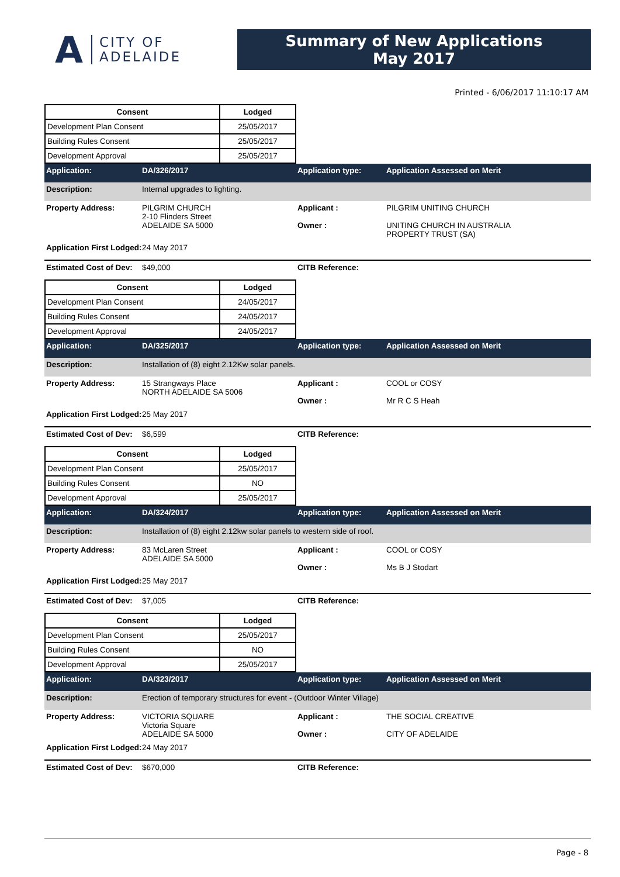A
CITY OF
ADELAIDE
Summary of New Applications
May 2017
Printed - 6/06/2017 11:10:17 AM
| Consent | Lodged |
| --- | --- |
| Development Plan Consent | 25/05/2017 |
| Building Rules Consent | 25/05/2017 |
| Development Approval | 25/05/2017 |
Application: DA/326/2017 Application type: Application Assessed on Merit
Description: Internal upgrades to lighting.
Property Address: PILGRIM CHURCH
2-10 Flinders Street
ADELAIDE SA 5000 Applicant :
Owner : PILGRIM UNITING CHURCH
UNITING CHURCH IN AUSTRALIA
PROPERTY TRUST (SA)
Application First Lodged: 24 May 2017
Estimated Cost of Dev: $49,000 CITB Reference:
| Consent | Lodged |
| --- | --- |
| Development Plan Consent | 24/05/2017 |
| Building Rules Consent | 24/05/2017 |
| Development Approval | 24/05/2017 |
Application: DA/325/2017 Application type: Application Assessed on Merit
Description: Installation of (8) eight 2.12Kw solar panels.
Property Address: 15 Strangways Place
NORTH ADELAIDE SA 5006 Applicant :
Owner : COOL or COSY
Mr R C S Heah
Application First Lodged: 25 May 2017
Estimated Cost of Dev: $6,599 CITB Reference:
| Consent | Lodged |
| --- | --- |
| Development Plan Consent | 25/05/2017 |
| Building Rules Consent | NO |
| Development Approval | 25/05/2017 |
Application: DA/324/2017 Application type: Application Assessed on Merit
Description: Installation of (8) eight 2.12kw solar panels to western side of roof.
Property Address: 83 McLaren Street
ADELAIDE SA 5000 Applicant :
Owner : COOL or COSY
Ms B J Stodart
Application First Lodged: 25 May 2017
Estimated Cost of Dev: $7,005 CITB Reference:
| Consent | Lodged |
| --- | --- |
| Development Plan Consent | 25/05/2017 |
| Building Rules Consent | NO |
| Development Approval | 25/05/2017 |
Application: DA/323/2017 Application type: Application Assessed on Merit
Description: Erection of temporary structures for event - (Outdoor Winter Village)
Property Address: VICTORIA SQUARE
Victoria Square
ADELAIDE SA 5000 Applicant :
Owner : THE SOCIAL CREATIVE
CITY OF ADELAIDE
Application First Lodged: 24 May 2017
Estimated Cost of Dev: $670,000 CITB Reference:
Page - 8